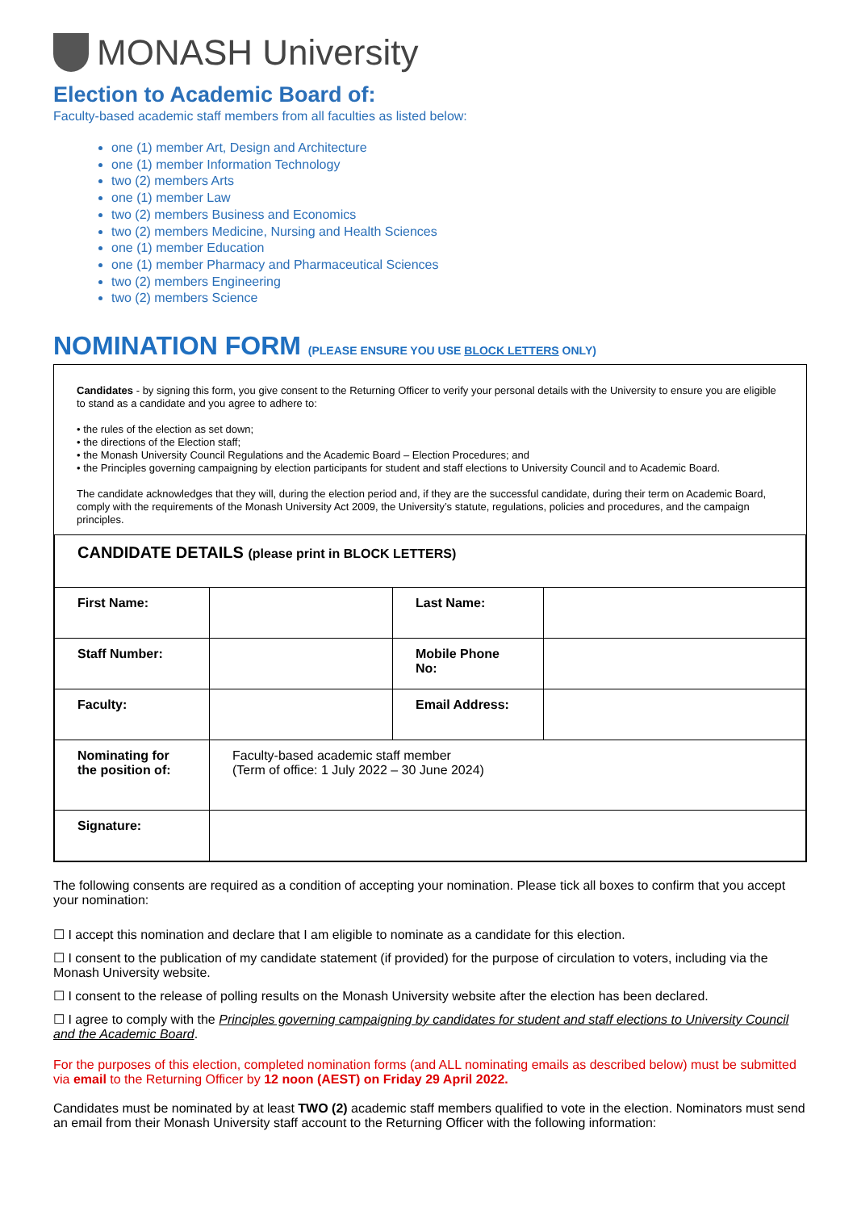MONASH University
Election to Academic Board of:
Faculty-based academic staff members from all faculties as listed below:
one (1) member Art, Design and Architecture
one (1) member Information Technology
two (2) members Arts
one (1) member Law
two (2) members Business and Economics
two (2) members Medicine, Nursing and Health Sciences
one (1) member Education
one (1) member Pharmacy and Pharmaceutical Sciences
two (2) members Engineering
two (2) members Science
NOMINATION FORM (PLEASE ENSURE YOU USE BLOCK LETTERS ONLY)
Candidates - by signing this form, you give consent to the Returning Officer to verify your personal details with the University to ensure you are eligible to stand as a candidate and you agree to adhere to:
• the rules of the election as set down;
• the directions of the Election staff;
• the Monash University Council Regulations and the Academic Board – Election Procedures; and
• the Principles governing campaigning by election participants for student and staff elections to University Council and to Academic Board.
The candidate acknowledges that they will, during the election period and, if they are the successful candidate, during their term on Academic Board, comply with the requirements of the Monash University Act 2009, the University’s statute, regulations, policies and procedures, and the campaign principles.
| CANDIDATE DETAILS (please print in BLOCK LETTERS) | | | |
| --- | --- | --- | --- |
| First Name: | | Last Name: | |
| Staff Number: | | Mobile Phone No: | |
| Faculty: | | Email Address: | |
| Nominating for the position of: | Faculty-based academic staff member (Term of office: 1 July 2022 – 30 June 2024) | | |
| Signature: | | | |
The following consents are required as a condition of accepting your nomination. Please tick all boxes to confirm that you accept your nomination:
☐ I accept this nomination and declare that I am eligible to nominate as a candidate for this election.
☐ I consent to the publication of my candidate statement (if provided) for the purpose of circulation to voters, including via the Monash University website.
☐ I consent to the release of polling results on the Monash University website after the election has been declared.
☐ I agree to comply with the Principles governing campaigning by candidates for student and staff elections to University Council and the Academic Board.
For the purposes of this election, completed nomination forms (and ALL nominating emails as described below) must be submitted via email to the Returning Officer by 12 noon (AEST) on Friday 29 April 2022.
Candidates must be nominated by at least TWO (2) academic staff members qualified to vote in the election. Nominators must send an email from their Monash University staff account to the Returning Officer with the following information: